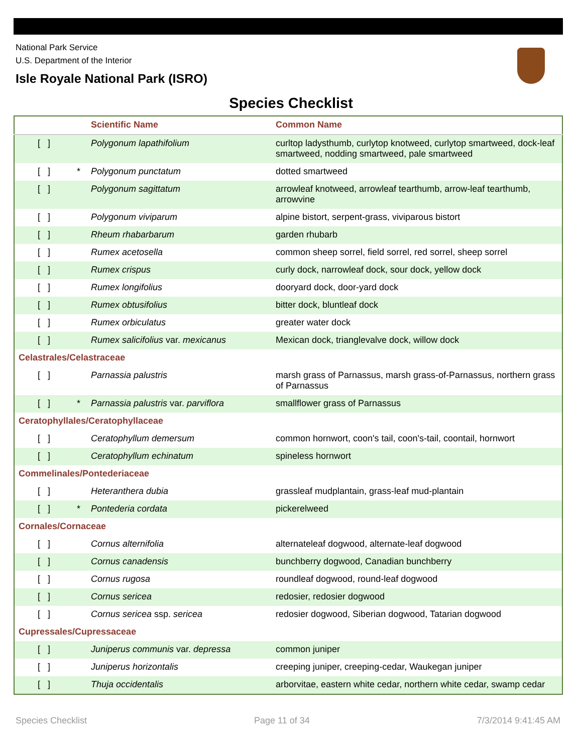National Park Service
U.S. Department of the Interior
Isle Royale National Park (ISRO)
Species Checklist
| | | Scientific Name | Common Name |
| --- | --- | --- | --- |
| [ ] | | Polygonum lapathifolium | curltop ladysthumb, curlytop knotweed, curlytop smartweed, dock-leaf smartweed, nodding smartweed, pale smartweed |
| [ ] | * | Polygonum punctatum | dotted smartweed |
| [ ] | | Polygonum sagittatum | arrowleaf knotweed, arrowleaf tearthumb, arrow-leaf tearthumb, arrowvine |
| [ ] | | Polygonum viviparum | alpine bistort, serpent-grass, viviparous bistort |
| [ ] | | Rheum rhabarbarum | garden rhubarb |
| [ ] | | Rumex acetosella | common sheep sorrel, field sorrel, red sorrel, sheep sorrel |
| [ ] | | Rumex crispus | curly dock, narrowleaf dock, sour dock, yellow dock |
| [ ] | | Rumex longifolius | dooryard dock, door-yard dock |
| [ ] | | Rumex obtusifolius | bitter dock, bluntleaf dock |
| [ ] | | Rumex orbiculatus | greater water dock |
| [ ] | | Rumex salicifolius var. mexicanus | Mexican dock, trianglevalve dock, willow dock |
| Celastrales/Celastraceae | | | |
| [ ] | | Parnassia palustris | marsh grass of Parnassus, marsh grass-of-Parnassus, northern grass of Parnassus |
| [ ] | * | Parnassia palustris var. parviflora | smallflower grass of Parnassus |
| Ceratophyllales/Ceratophyllaceae | | | |
| [ ] | | Ceratophyllum demersum | common hornwort, coon's tail, coon's-tail, coontail, hornwort |
| [ ] | | Ceratophyllum echinatum | spineless hornwort |
| Commelinales/Pontederiaceae | | | |
| [ ] | | Heteranthera dubia | grassleaf mudplantain, grass-leaf mud-plantain |
| [ ] | * | Pontederia cordata | pickerelweed |
| Cornales/Cornaceae | | | |
| [ ] | | Cornus alternifolia | alternateleaf dogwood, alternate-leaf dogwood |
| [ ] | | Cornus canadensis | bunchberry dogwood, Canadian bunchberry |
| [ ] | | Cornus rugosa | roundleaf dogwood, round-leaf dogwood |
| [ ] | | Cornus sericea | redosier, redosier dogwood |
| [ ] | | Cornus sericea ssp. sericea | redosier dogwood, Siberian dogwood, Tatarian dogwood |
| Cupressales/Cupressaceae | | | |
| [ ] | | Juniperus communis var. depressa | common juniper |
| [ ] | | Juniperus horizontalis | creeping juniper, creeping-cedar, Waukegan juniper |
| [ ] | | Thuja occidentalis | arborvitae, eastern white cedar, northern white cedar, swamp cedar |
Species Checklist Page 11 of 34 7/3/2014 9:41:45 AM